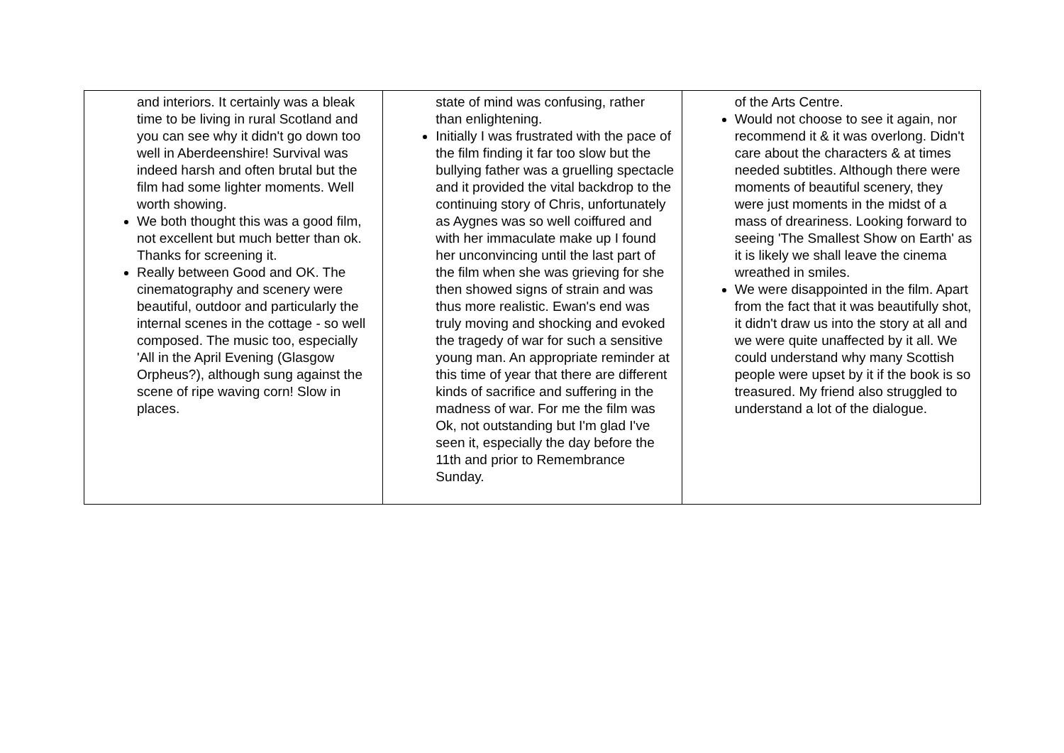| and interiors. It certainly was a bleak time to be living in rural Scotland and you can see why it didn't go down too well in Aberdeenshire! Survival was indeed harsh and often brutal but the film had some lighter moments. Well worth showing. We both thought this was a good film, not excellent but much better than ok. Thanks for screening it. Really between Good and OK. The cinematography and scenery were beautiful, outdoor and particularly the internal scenes in the cottage - so well composed. The music too, especially 'All in the April Evening (Glasgow Orpheus?), although sung against the scene of ripe waving corn! Slow in places. | state of mind was confusing, rather than enlightening. Initially I was frustrated with the pace of the film finding it far too slow but the bullying father was a gruelling spectacle and it provided the vital backdrop to the continuing story of Chris, unfortunately as Aygnes was so well coiffured and with her immaculate make up I found her unconvincing until the last part of the film when she was grieving for she then showed signs of strain and was thus more realistic. Ewan's end was truly moving and shocking and evoked the tragedy of war for such a sensitive young man. An appropriate reminder at this time of year that there are different kinds of sacrifice and suffering in the madness of war. For me the film was Ok, not outstanding but I'm glad I've seen it, especially the day before the 11th and prior to Remembrance Sunday. | of the Arts Centre. Would not choose to see it again, nor recommend it & it was overlong. Didn't care about the characters & at times needed subtitles. Although there were moments of beautiful scenery, they were just moments in the midst of a mass of dreariness. Looking forward to seeing 'The Smallest Show on Earth' as it is likely we shall leave the cinema wreathed in smiles. We were disappointed in the film. Apart from the fact that it was beautifully shot, it didn't draw us into the story at all and we were quite unaffected by it all. We could understand why many Scottish people were upset by it if the book is so treasured. My friend also struggled to understand a lot of the dialogue. |